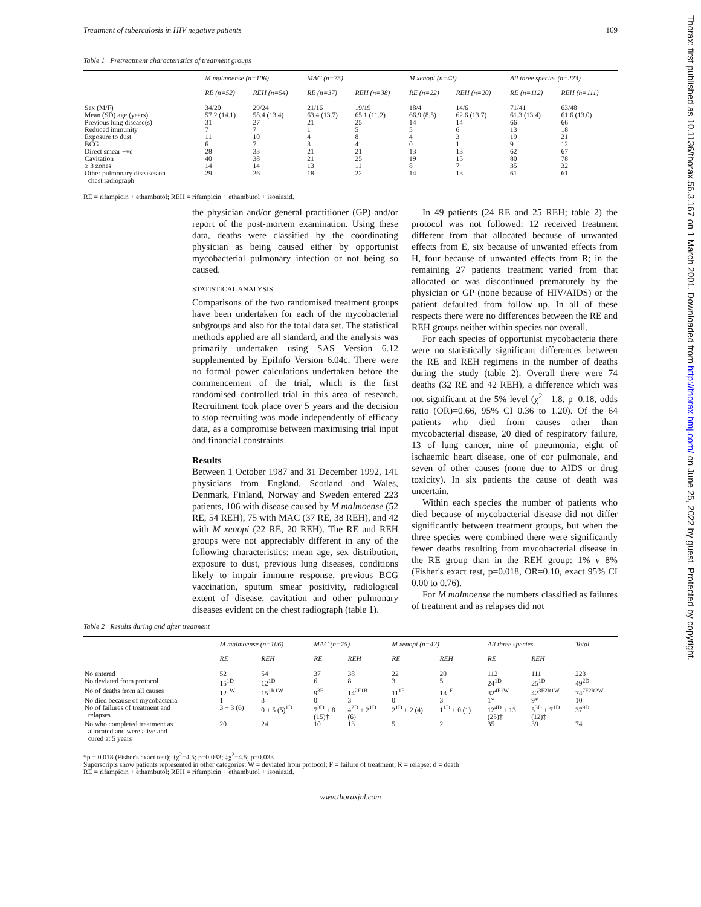Thorax: first published as 10.1136/thorax.56.3.167 on 1 March 2001. Downloaded from http://thorax.bmj.com/ on June 25, 2022 by guest. Protected by copyright.
Treatment of tuberculosis in HIV negative patients 169
Table 1 Pretreatment characteristics of treatment groups
| | M malmoense (n=106) | | MAC (n=75) | | M xenopi (n=42) | | All three species (n=223) | |
| --- | --- | --- | --- | --- | --- | --- | --- | --- |
| | RE (n=52) | REH (n=54) | RE (n=37) | REH (n=38) | RE (n=22) | REH (n=20) | RE (n=112) | REH (n=111) |
| Sex (M/F) | 34/20 | 29/24 | 21/16 | 19/19 | 18/4 | 14/6 | 71/41 | 63/48 |
| Mean (SD) age (years) | 57.2 (14.1) | 58.4 (13.4) | 63.4 (13.7) | 65.1 (11.2) | 66.9 (8.5) | 62.6 (13.7) | 61.3 (13.4) | 61.6 (13.0) |
| Previous lung disease(s) | 31 | 27 | 21 | 25 | 14 | 14 | 66 | 66 |
| Reduced immunity | 7 | 7 | 1 | 5 | 5 | 6 | 13 | 18 |
| Exposure to dust | 11 | 10 | 4 | 8 | 4 | 3 | 19 | 21 |
| BCG | 6 | 7 | 3 | 4 | 0 | 1 | 9 | 12 |
| Direct smear +ve | 28 | 33 | 21 | 21 | 13 | 13 | 62 | 67 |
| Cavitation | 40 | 38 | 21 | 25 | 19 | 15 | 80 | 78 |
| ≥ 3 zones | 14 | 14 | 13 | 11 | 8 | 7 | 35 | 32 |
| Other pulmonary diseases on chest radiograph | 29 | 26 | 18 | 22 | 14 | 13 | 61 | 61 |
RE = rifampicin + ethambutol; REH = rifampicin + ethambutol + isoniazid.
the physician and/or general practitioner (GP) and/or report of the post-mortem examination. Using these data, deaths were classified by the coordinating physician as being caused either by opportunist mycobacterial pulmonary infection or not being so caused.
STATISTICAL ANALYSIS
Comparisons of the two randomised treatment groups have been undertaken for each of the mycobacterial subgroups and also for the total data set. The statistical methods applied are all standard, and the analysis was primarily undertaken using SAS Version 6.12 supplemented by EpiInfo Version 6.04c. There were no formal power calculations undertaken before the commencement of the trial, which is the first randomised controlled trial in this area of research. Recruitment took place over 5 years and the decision to stop recruiting was made independently of efficacy data, as a compromise between maximising trial input and financial constraints.
Results
Between 1 October 1987 and 31 December 1992, 141 physicians from England, Scotland and Wales, Denmark, Finland, Norway and Sweden entered 223 patients, 106 with disease caused by M malmoense (52 RE, 54 REH), 75 with MAC (37 RE, 38 REH), and 42 with M xenopi (22 RE, 20 REH). The RE and REH groups were not appreciably different in any of the following characteristics: mean age, sex distribution, exposure to dust, previous lung diseases, conditions likely to impair immune response, previous BCG vaccination, sputum smear positivity, radiological extent of disease, cavitation and other pulmonary diseases evident on the chest radiograph (table 1).
In 49 patients (24 RE and 25 REH; table 2) the protocol was not followed: 12 received treatment different from that allocated because of unwanted effects from E, six because of unwanted effects from H, four because of unwanted effects from R; in the remaining 27 patients treatment varied from that allocated or was discontinued prematurely by the physician or GP (none because of HIV/AIDS) or the patient defaulted from follow up. In all of these respects there were no differences between the RE and REH groups neither within species nor overall.
For each species of opportunist mycobacteria there were no statistically significant differences between the RE and REH regimens in the number of deaths during the study (table 2). Overall there were 74 deaths (32 RE and 42 REH), a difference which was not significant at the 5% level (χ<sup>2</sup> =1.8, p=0.18, odds ratio (OR)=0.66, 95% CI 0.36 to 1.20). Of the 64 patients who died from causes other than mycobacterial disease, 20 died of respiratory failure, 13 of lung cancer, nine of pneumonia, eight of ischaemic heart disease, one of cor pulmonale, and seven of other causes (none due to AIDS or drug toxicity). In six patients the cause of death was uncertain.
Within each species the number of patients who died because of mycobacterial disease did not differ significantly between treatment groups, but when the three species were combined there were significantly fewer deaths resulting from mycobacterial disease in the RE group than in the REH group: 1% v 8% (Fisher's exact test, p=0.018, OR=0.10, exact 95% CI 0.00 to 0.76).
For M malmoense the numbers classified as failures of treatment and as relapses did not
Table 2 Results during and after treatment
| | M malmoense (n=106) | | MAC (n=75) | | M xenopi (n=42) | | All three species | | Total |
| --- | --- | --- | --- | --- | --- | --- | --- | --- | --- |
| | RE | REH | RE | REH | RE | REH | RE | REH | |
| No entered | 52 | 54 | 37 | 38 | 22 | 20 | 112 | 111 | 223 |
| No deviated from protocol | 15<sup>1D</sup> | 12<sup>1D</sup> | 6 | 8 | 3 | 5 | 24<sup>1D</sup> | 25<sup>1D</sup> | 49<sup>2D</sup> |
| No of deaths from all causes | 12<sup>1W</sup> | 15<sup>1R1W</sup> | 9<sup>3F</sup> | 14<sup>2F1R</sup> | 11<sup>1F</sup> | 13<sup>1F</sup> | 32<sup>4F1W</sup> | 42<sup>3F2R1W</sup> | 74<sup>7F2R2W</sup> |
| No died because of mycobacteria | 1 | 3 | 0 | 3 | 0 | 3 | 1* | 9* | 10 |
| No of failures of treatment and relapses | 3 + 3 (6) | 0 + 5 (5)<sup>1D</sup> | 7<sup>3D</sup> + 8 (15)† | 4<sup>2D</sup> + 2<sup>1D</sup> (6) | 2<sup>1D</sup> + 2 (4) | 1<sup>1D</sup> + 0 (1) | 12<sup>4D</sup> + 13 (25)‡ | 5<sup>3D</sup> + 7<sup>1D</sup> (12)‡ | 37<sup>9D</sup> |
| No who completed treatment as allocated and were alive and cured at 5 years | 20 | 24 | 10 | 13 | 5 | 2 | 35 | 39 | 74 |
*p = 0.018 (Fisher's exact test); †χ<sup>2</sup>=4.5; p=0.033; ‡χ<sup>2</sup>=4.5; p=0.033
Superscripts show patients represented in other categories: W = deviated from protocol; F = failure of treatment; R = relapse; d = death
RE = rifampicin + ethambutol; REH = rifampicin + ethambutol + isoniazid.
www.thoraxjnl.com